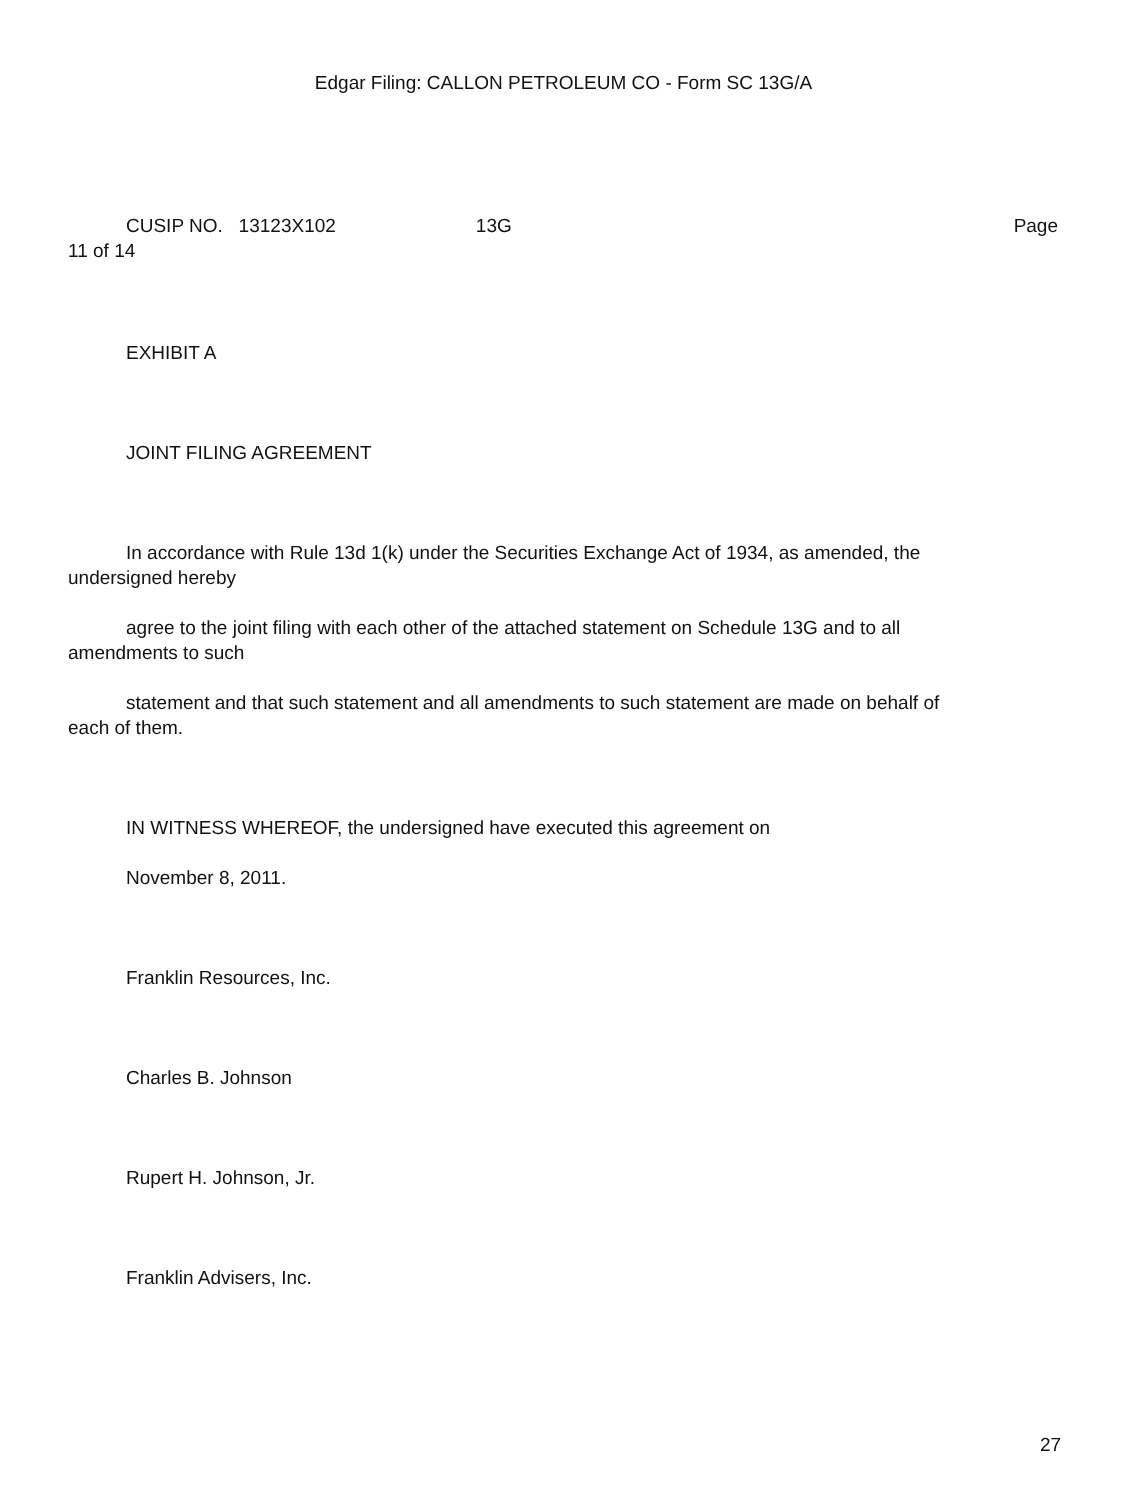Edgar Filing: CALLON PETROLEUM CO - Form SC 13G/A
CUSIP NO. 13123X102 13G Page
11 of 14
EXHIBIT A
JOINT FILING AGREEMENT
In accordance with Rule 13d 1(k) under the Securities Exchange Act of 1934, as amended, the
undersigned hereby
agree to the joint filing with each other of the attached statement on Schedule 13G and to all
amendments to such
statement and that such statement and all amendments to such statement are made on behalf of
each of them.
IN WITNESS WHEREOF, the undersigned have executed this agreement on
November 8, 2011.
Franklin Resources, Inc.
Charles B. Johnson
Rupert H. Johnson, Jr.
Franklin Advisers, Inc.
27